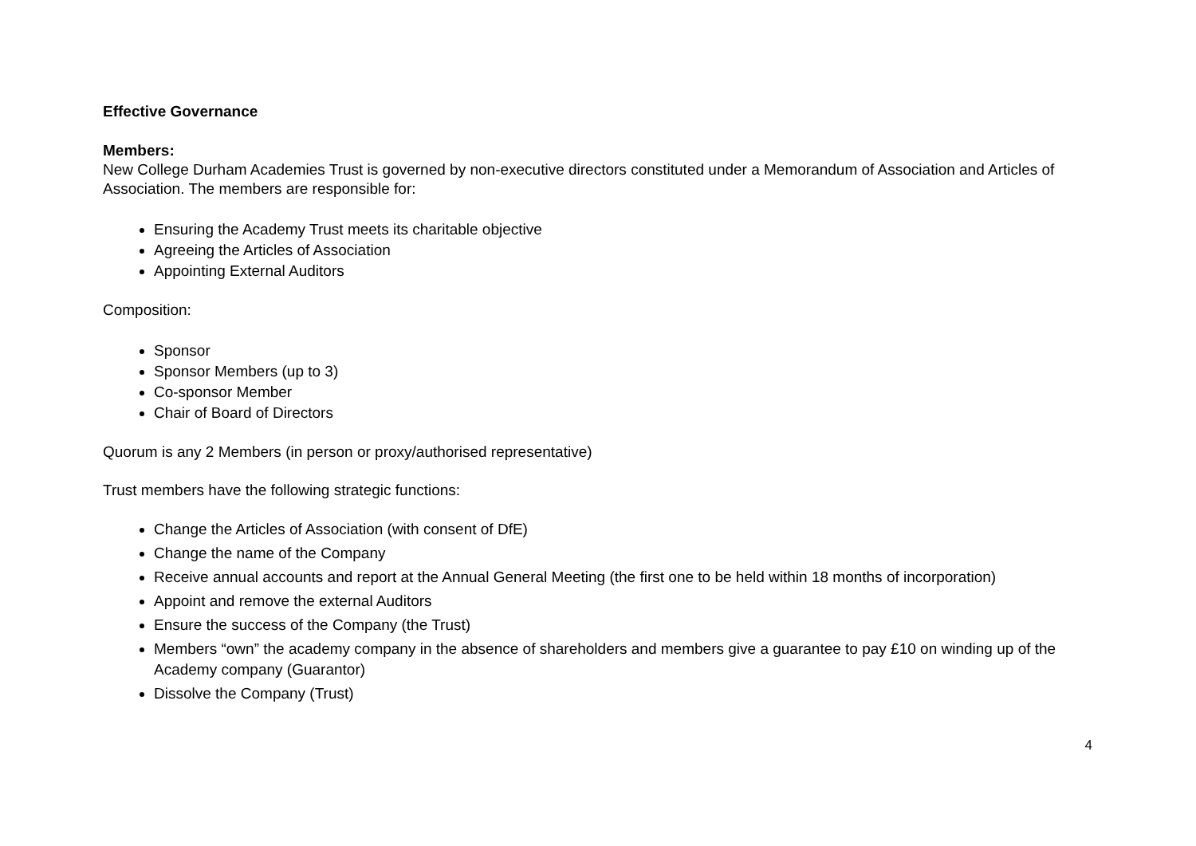Effective Governance
Members:
New College Durham Academies Trust is governed by non-executive directors constituted under a Memorandum of Association and Articles of Association. The members are responsible for:
Ensuring the Academy Trust meets its charitable objective
Agreeing the Articles of Association
Appointing External Auditors
Composition:
Sponsor
Sponsor Members (up to 3)
Co-sponsor Member
Chair of Board of Directors
Quorum is any 2 Members (in person or proxy/authorised representative)
Trust members have the following strategic functions:
Change the Articles of Association (with consent of DfE)
Change the name of the Company
Receive annual accounts and report at the Annual General Meeting (the first one to be held within 18 months of incorporation)
Appoint and remove the external Auditors
Ensure the success of the Company (the Trust)
Members “own” the academy company in the absence of shareholders and members give a guarantee to pay £10 on winding up of the Academy company (Guarantor)
Dissolve the Company (Trust)
4